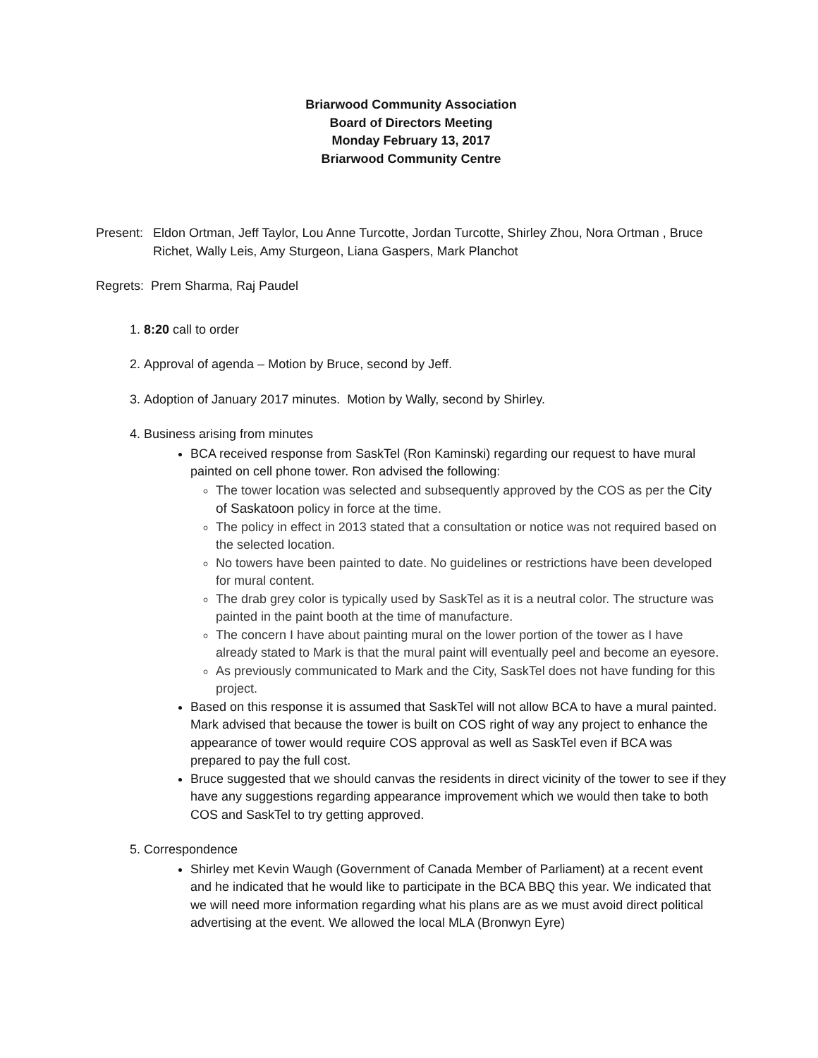Briarwood Community Association
Board of Directors Meeting
Monday February 13, 2017
Briarwood Community Centre
Present: Eldon Ortman, Jeff Taylor, Lou Anne Turcotte, Jordan Turcotte, Shirley Zhou, Nora Ortman , Bruce Richet, Wally Leis, Amy Sturgeon, Liana Gaspers, Mark Planchot
Regrets: Prem Sharma, Raj Paudel
1. 8:20 call to order
2. Approval of agenda – Motion by Bruce, second by Jeff.
3. Adoption of January 2017 minutes. Motion by Wally, second by Shirley.
4. Business arising from minutes
BCA received response from SaskTel (Ron Kaminski) regarding our request to have mural painted on cell phone tower. Ron advised the following:
The tower location was selected and subsequently approved by the COS as per the City of Saskatoon policy in force at the time.
The policy in effect in 2013 stated that a consultation or notice was not required based on the selected location.
No towers have been painted to date. No guidelines or restrictions have been developed for mural content.
The drab grey color is typically used by SaskTel as it is a neutral color. The structure was painted in the paint booth at the time of manufacture.
The concern I have about painting mural on the lower portion of the tower as I have already stated to Mark is that the mural paint will eventually peel and become an eyesore.
As previously communicated to Mark and the City, SaskTel does not have funding for this project.
Based on this response it is assumed that SaskTel will not allow BCA to have a mural painted. Mark advised that because the tower is built on COS right of way any project to enhance the appearance of tower would require COS approval as well as SaskTel even if BCA was prepared to pay the full cost.
Bruce suggested that we should canvas the residents in direct vicinity of the tower to see if they have any suggestions regarding appearance improvement which we would then take to both COS and SaskTel to try getting approved.
5. Correspondence
Shirley met Kevin Waugh (Government of Canada Member of Parliament) at a recent event and he indicated that he would like to participate in the BCA BBQ this year. We indicated that we will need more information regarding what his plans are as we must avoid direct political advertising at the event. We allowed the local MLA (Bronwyn Eyre)